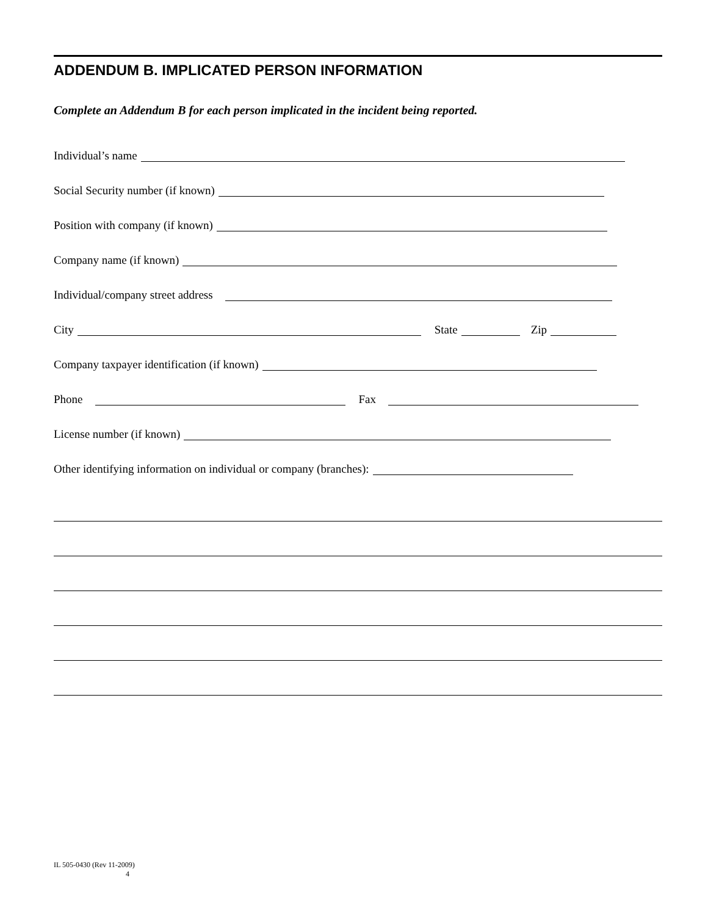ADDENDUM B. IMPLICATED PERSON INFORMATION
Complete an Addendum B for each person implicated in the incident being reported.
Individual’s name
Social Security number (if known)
Position with company (if known)
Company name (if known)
Individual/company street address
City State Zip
Company taxpayer identification (if known)
Phone Fax
License number (if known)
Other identifying information on individual or company (branches):
IL 505-0430 (Rev 11-2009)
4